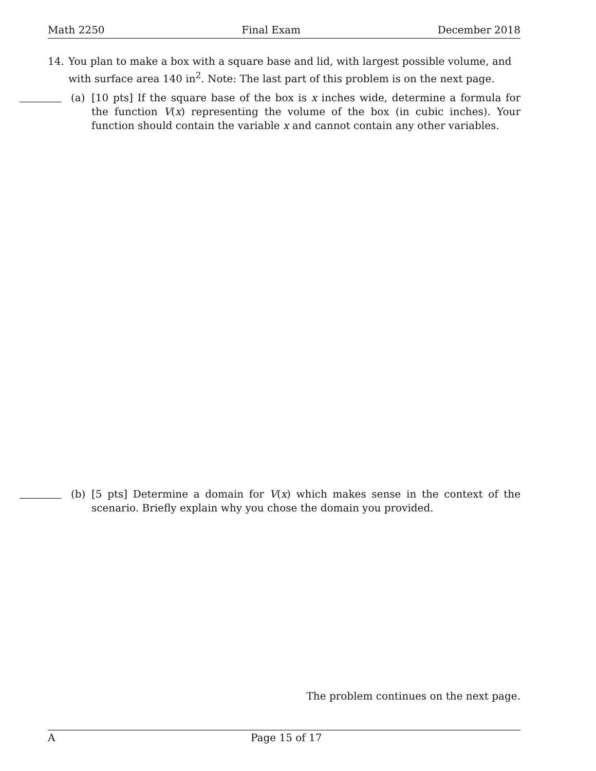Math 2250 Final Exam December 2018
14. You plan to make a box with a square base and lid, with largest possible volume, and with surface area 140 in<sup>2</sup>. Note: The last part of this problem is on the next page.
(a) [10 pts] If the square base of the box is x inches wide, determine a formula for the function V(x) representing the volume of the box (in cubic inches). Your function should contain the variable x and cannot contain any other variables.
(b) [5 pts] Determine a domain for V(x) which makes sense in the context of the scenario. Briefly explain why you chose the domain you provided.
The problem continues on the next page.
A Page 15 of 17